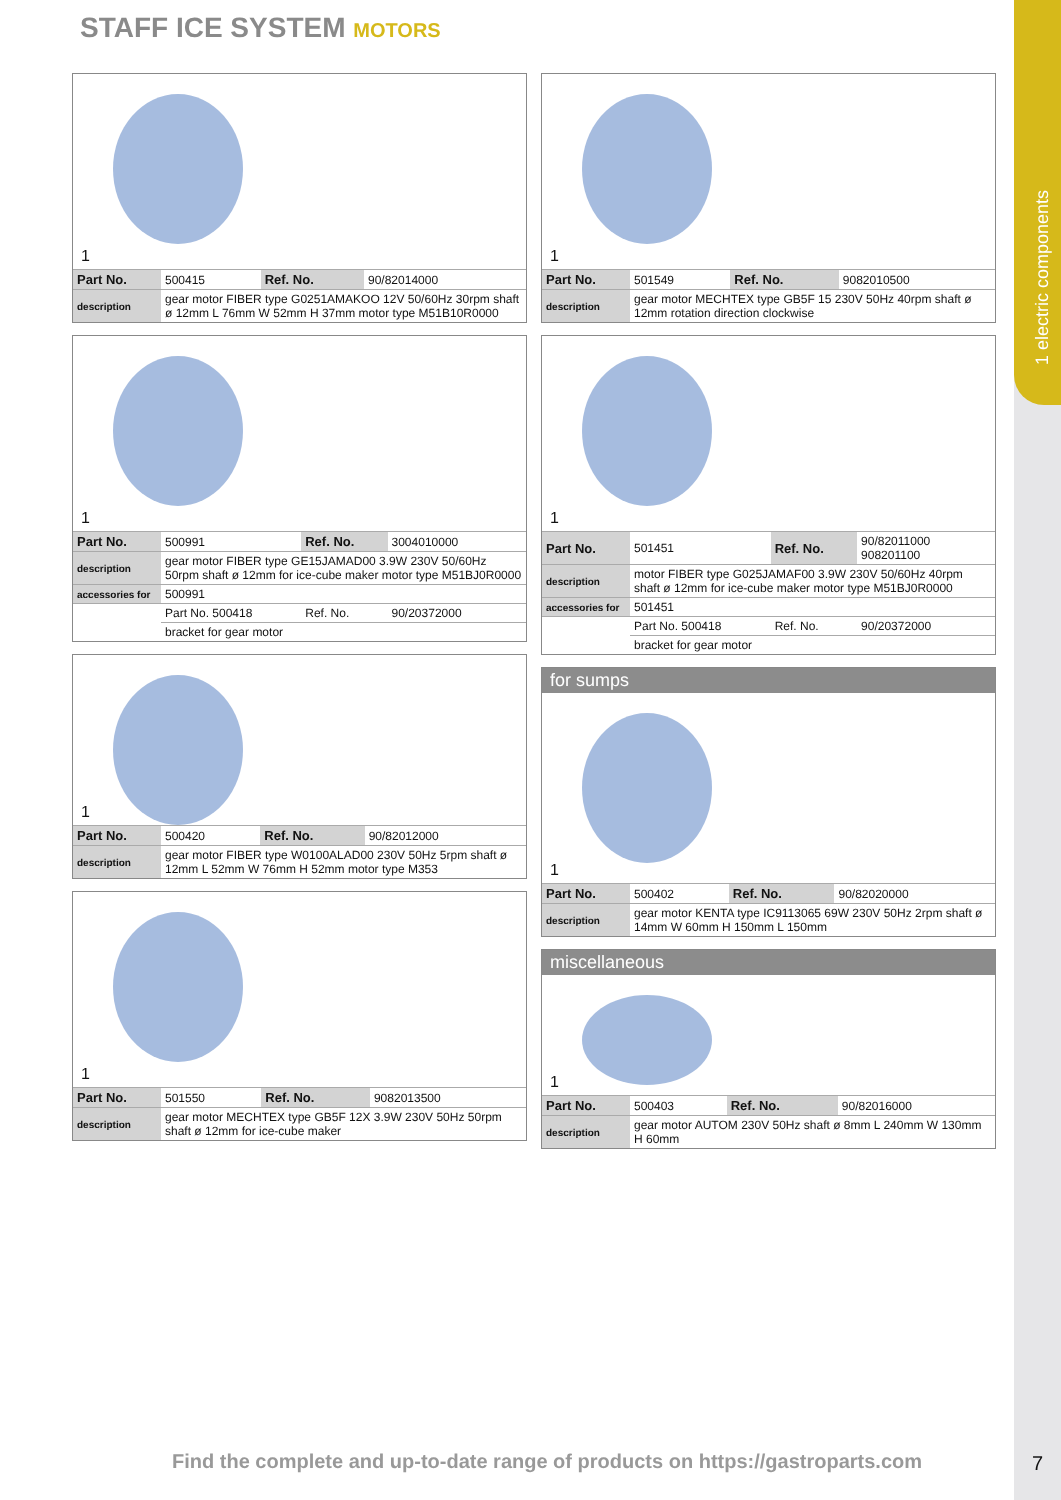1 electric components
STAFF ICE SYSTEM MOTORS
1
| Part No. | 500415 | Ref. No. | 90/82014000 |
| description | gear motor FIBER type G0251AMAKOO 12V 50/60Hz 30rpm shaft ø 12mm L 76mm W 52mm H 37mm motor type M51B10R0000 | | |
1
| Part No. | 500991 | Ref. No. | 3004010000 |
| description | gear motor FIBER type GE15JAMAD00 3.9W 230V 50/60Hz 50rpm shaft ø 12mm for ice-cube maker motor type M51BJ0R0000 | | |
| accessories for | 500991 | | |
| | Part No. 500418 | Ref. No. | 90/20372000 |
| | bracket for gear motor | | |
1
| Part No. | 500420 | Ref. No. | 90/82012000 |
| description | gear motor FIBER type W0100ALAD00 230V 50Hz 5rpm shaft ø 12mm L 52mm W 76mm H 52mm motor type M353 | | |
1
| Part No. | 501550 | Ref. No. | 9082013500 |
| description | gear motor MECHTEX type GB5F 12X 3.9W 230V 50Hz 50rpm shaft ø 12mm for ice-cube maker | | |
1
| Part No. | 501549 | Ref. No. | 9082010500 |
| description | gear motor MECHTEX type GB5F 15 230V 50Hz 40rpm shaft ø 12mm rotation direction clockwise | | |
1
| Part No. | 501451 | Ref. No. | 90/82011000 908201100 |
| description | motor FIBER type G025JAMAF00 3.9W 230V 50/60Hz 40rpm shaft ø 12mm for ice-cube maker motor type M51BJ0R0000 | | |
| accessories for | 501451 | | |
| | Part No. 500418 | Ref. No. | 90/20372000 |
| | bracket for gear motor | | |
for sumps
1
| Part No. | 500402 | Ref. No. | 90/82020000 |
| description | gear motor KENTA type IC9113065 69W 230V 50Hz 2rpm shaft ø 14mm W 60mm H 150mm L 150mm | | |
miscellaneous
1
| Part No. | 500403 | Ref. No. | 90/82016000 |
| description | gear motor AUTOM 230V 50Hz shaft ø 8mm L 240mm W 130mm H 60mm | | |
Find the complete and up-to-date range of products on https://gastroparts.com
7